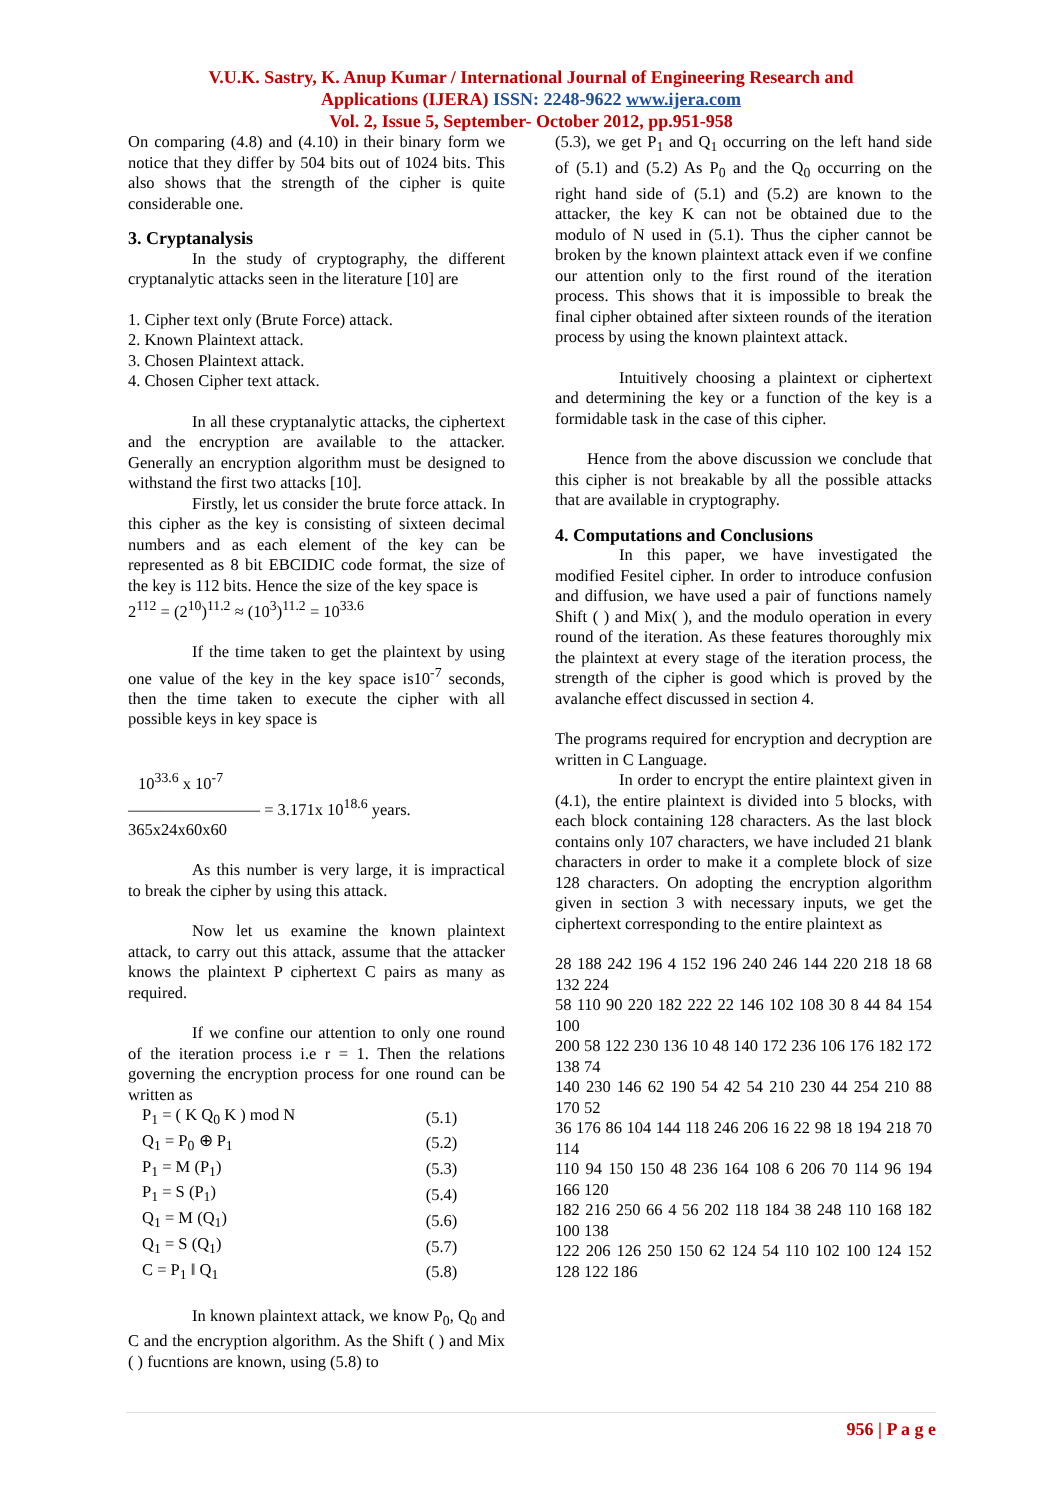V.U.K. Sastry, K. Anup Kumar / International Journal of Engineering Research and
Applications (IJERA) ISSN: 2248-9622 www.ijera.com
Vol. 2, Issue 5, September- October 2012, pp.951-958
On comparing (4.8) and (4.10) in their binary form we notice that they differ by 504 bits out of 1024 bits. This also shows that the strength of the cipher is quite considerable one.
3. Cryptanalysis
In the study of cryptography, the different cryptanalytic attacks seen in the literature [10] are
1. Cipher text only (Brute Force) attack.
2. Known Plaintext attack.
3. Chosen Plaintext attack.
4. Chosen Cipher text attack.
In all these cryptanalytic attacks, the ciphertext and the encryption are available to the attacker. Generally an encryption algorithm must be designed to withstand the first two attacks [10].
Firstly, let us consider the brute force attack. In this cipher as the key is consisting of sixteen decimal numbers and as each element of the key can be represented as 8 bit EBCIDIC code format, the size of the key is 112 bits. Hence the size of the key space is
2<sup>112</sup> = (2<sup>10</sup>)<sup>11.2</sup> ≈ (10<sup>3</sup>)<sup>11.2</sup> = 10<sup>33.6</sup>
If the time taken to get the plaintext by using one value of the key in the key space is10<sup>-7</sup> seconds, then the time taken to execute the cipher with all possible keys in key space is
10<sup>33.6</sup> x 10<sup>-7</sup>
———————— = 3.171x 10<sup>18.6</sup> years.
365x24x60x60
As this number is very large, it is impractical to break the cipher by using this attack.
Now let us examine the known plaintext attack, to carry out this attack, assume that the attacker knows the plaintext P ciphertext C pairs as many as required.
If we confine our attention to only one round of the iteration process i.e r = 1. Then the relations governing the encryption process for one round can be written as
| P<sub>1</sub> = ( K Q<sub>0</sub> K ) mod N | (5.1) |
| Q<sub>1</sub> = P<sub>0</sub> ⊕ P<sub>1</sub> | (5.2) |
| P<sub>1</sub> = M (P<sub>1</sub>) | (5.3) |
| P<sub>1</sub> = S (P<sub>1</sub>) | (5.4) |
| Q<sub>1</sub> = M (Q<sub>1</sub>) | (5.6) |
| Q<sub>1</sub> = S (Q<sub>1</sub>) | (5.7) |
| C = P<sub>1</sub> ‖ Q<sub>1</sub> | (5.8) |
In known plaintext attack, we know P<sub>0</sub>, Q<sub>0</sub> and C and the encryption algorithm. As the Shift ( ) and Mix ( ) fucntions are known, using (5.8) to
(5.3), we get P<sub>1</sub> and Q<sub>1</sub> occurring on the left hand side of (5.1) and (5.2) As P<sub>0</sub> and the Q<sub>0</sub> occurring on the right hand side of (5.1) and (5.2) are known to the attacker, the key K can not be obtained due to the modulo of N used in (5.1). Thus the cipher cannot be broken by the known plaintext attack even if we confine our attention only to the first round of the iteration process. This shows that it is impossible to break the final cipher obtained after sixteen rounds of the iteration process by using the known plaintext attack.
Intuitively choosing a plaintext or ciphertext and determining the key or a function of the key is a formidable task in the case of this cipher.
Hence from the above discussion we conclude that this cipher is not breakable by all the possible attacks that are available in cryptography.
4. Computations and Conclusions
In this paper, we have investigated the modified Fesitel cipher. In order to introduce confusion and diffusion, we have used a pair of functions namely Shift ( ) and Mix( ), and the modulo operation in every round of the iteration. As these features thoroughly mix the plaintext at every stage of the iteration process, the strength of the cipher is good which is proved by the avalanche effect discussed in section 4.
The programs required for encryption and decryption are written in C Language.
In order to encrypt the entire plaintext given in (4.1), the entire plaintext is divided into 5 blocks, with each block containing 128 characters. As the last block contains only 107 characters, we have included 21 blank characters in order to make it a complete block of size 128 characters. On adopting the encryption algorithm given in section 3 with necessary inputs, we get the ciphertext corresponding to the entire plaintext as
28 188 242 196 4 152 196 240 246 144 220 218 18 68 132 224
58 110 90 220 182 222 22 146 102 108 30 8 44 84 154 100
200 58 122 230 136 10 48 140 172 236 106 176 182 172 138 74
140 230 146 62 190 54 42 54 210 230 44 254 210 88 170 52
36 176 86 104 144 118 246 206 16 22 98 18 194 218 70 114
110 94 150 150 48 236 164 108 6 206 70 114 96 194 166 120
182 216 250 66 4 56 202 118 184 38 248 110 168 182 100 138
122 206 126 250 150 62 124 54 110 102 100 124 152 128 122 186
956 | P a g e